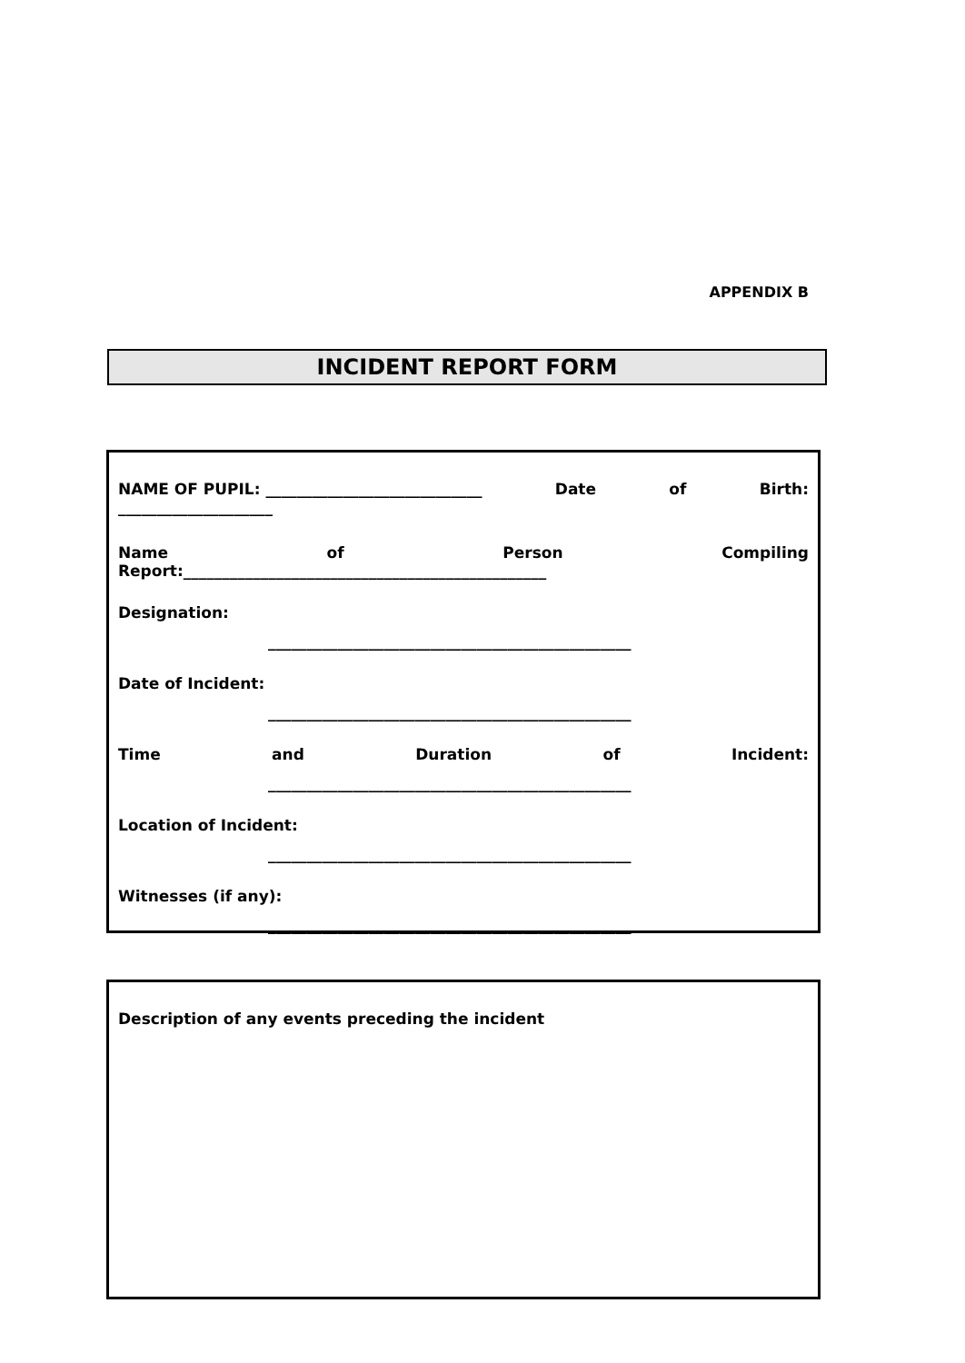APPENDIX B
INCIDENT REPORT FORM
NAME OF PUPIL: ____________________________ Date of Birth:
____________________
Name of Person Compiling
Report:_______________________________________________
Designation:
_______________________________________________
Date of Incident:
_______________________________________________
Time and Duration of Incident:
_______________________________________________
Location of Incident:
_______________________________________________
Witnesses (if any):
_______________________________________________
Description of any events preceding the incident